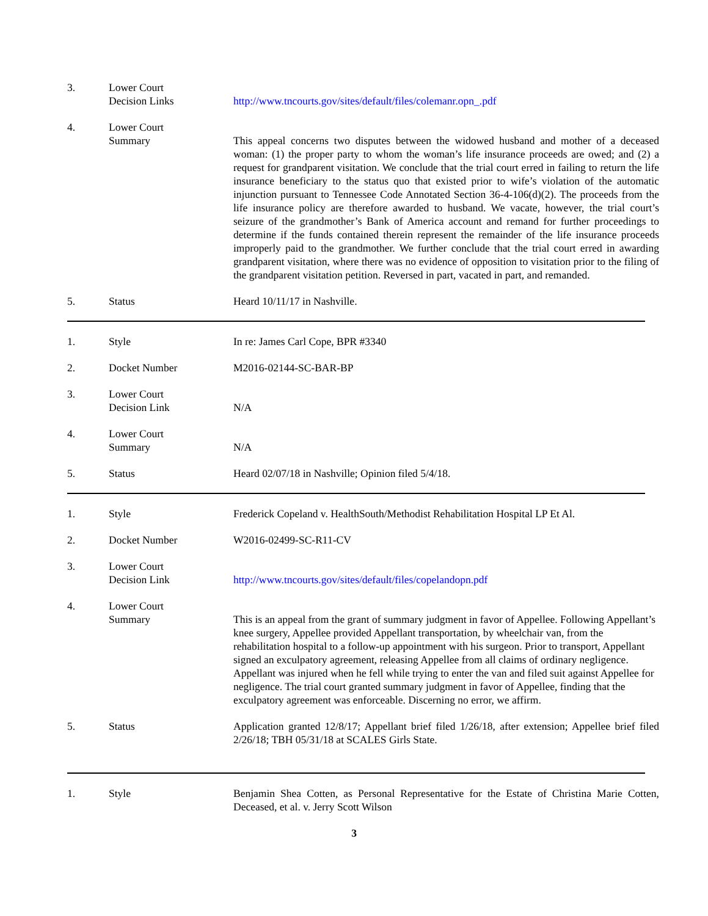3. Lower Court
Decision Links
http://www.tncourts.gov/sites/default/files/colemanr.opn_.pdf
4. Lower Court
Summary
This appeal concerns two disputes between the widowed husband and mother of a deceased woman: (1) the proper party to whom the woman’s life insurance proceeds are owed; and (2) a request for grandparent visitation. We conclude that the trial court erred in failing to return the life insurance beneficiary to the status quo that existed prior to wife’s violation of the automatic injunction pursuant to Tennessee Code Annotated Section 36-4-106(d)(2). The proceeds from the life insurance policy are therefore awarded to husband. We vacate, however, the trial court’s seizure of the grandmother’s Bank of America account and remand for further proceedings to determine if the funds contained therein represent the remainder of the life insurance proceeds improperly paid to the grandmother. We further conclude that the trial court erred in awarding grandparent visitation, where there was no evidence of opposition to visitation prior to the filing of the grandparent visitation petition. Reversed in part, vacated in part, and remanded.
5. Status Heard 10/11/17 in Nashville.
1. Style In re: James Carl Cope, BPR #3340
2. Docket Number M2016-02144-SC-BAR-BP
3. Lower Court
Decision Link
N/A
4. Lower Court
Summary
N/A
5. Status Heard 02/07/18 in Nashville; Opinion filed 5/4/18.
1. Style Frederick Copeland v. HealthSouth/Methodist Rehabilitation Hospital LP Et Al.
2. Docket Number W2016-02499-SC-R11-CV
3. Lower Court
Decision Link
http://www.tncourts.gov/sites/default/files/copelandopn.pdf
4. Lower Court
Summary
This is an appeal from the grant of summary judgment in favor of Appellee. Following Appellant’s knee surgery, Appellee provided Appellant transportation, by wheelchair van, from the rehabilitation hospital to a follow-up appointment with his surgeon. Prior to transport, Appellant signed an exculpatory agreement, releasing Appellee from all claims of ordinary negligence. Appellant was injured when he fell while trying to enter the van and filed suit against Appellee for negligence. The trial court granted summary judgment in favor of Appellee, finding that the exculpatory agreement was enforceable. Discerning no error, we affirm.
5. Status Application granted 12/8/17; Appellant brief filed 1/26/18, after extension; Appellee brief filed 2/26/18; TBH 05/31/18 at SCALES Girls State.
1. Style Benjamin Shea Cotten, as Personal Representative for the Estate of Christina Marie Cotten, Deceased, et al. v. Jerry Scott Wilson
3